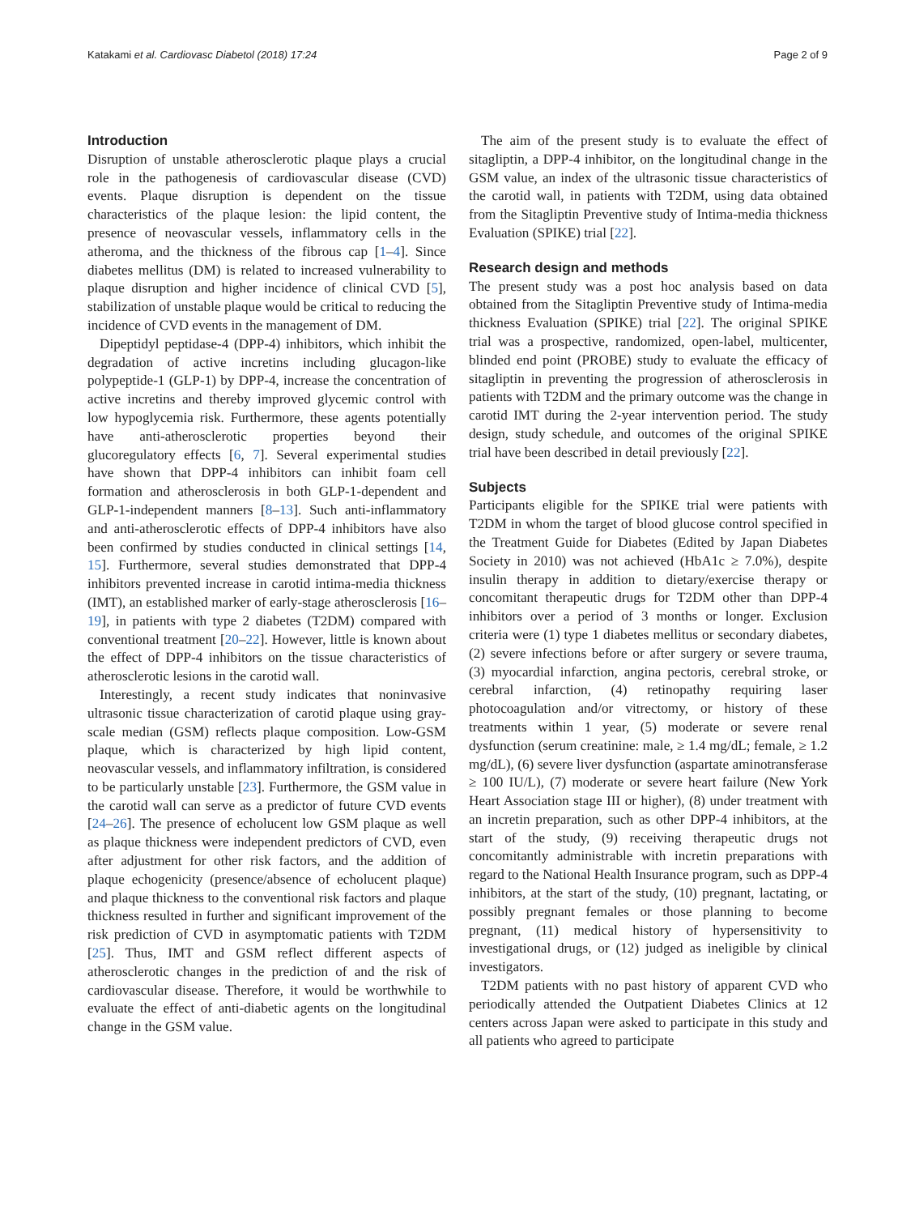Katakami et al. Cardiovasc Diabetol (2018) 17:24 Page 2 of 9
Introduction
Disruption of unstable atherosclerotic plaque plays a crucial role in the pathogenesis of cardiovascular disease (CVD) events. Plaque disruption is dependent on the tissue characteristics of the plaque lesion: the lipid content, the presence of neovascular vessels, inflammatory cells in the atheroma, and the thickness of the fibrous cap [1–4]. Since diabetes mellitus (DM) is related to increased vulnerability to plaque disruption and higher incidence of clinical CVD [5], stabilization of unstable plaque would be critical to reducing the incidence of CVD events in the management of DM.
Dipeptidyl peptidase-4 (DPP-4) inhibitors, which inhibit the degradation of active incretins including glucagon-like polypeptide-1 (GLP-1) by DPP-4, increase the concentration of active incretins and thereby improved glycemic control with low hypoglycemia risk. Furthermore, these agents potentially have anti-atherosclerotic properties beyond their glucoregulatory effects [6, 7]. Several experimental studies have shown that DPP-4 inhibitors can inhibit foam cell formation and atherosclerosis in both GLP-1-dependent and GLP-1-independent manners [8–13]. Such anti-inflammatory and anti-atherosclerotic effects of DPP-4 inhibitors have also been confirmed by studies conducted in clinical settings [14, 15]. Furthermore, several studies demonstrated that DPP-4 inhibitors prevented increase in carotid intima-media thickness (IMT), an established marker of early-stage atherosclerosis [16–19], in patients with type 2 diabetes (T2DM) compared with conventional treatment [20–22]. However, little is known about the effect of DPP-4 inhibitors on the tissue characteristics of atherosclerotic lesions in the carotid wall.
Interestingly, a recent study indicates that noninvasive ultrasonic tissue characterization of carotid plaque using gray-scale median (GSM) reflects plaque composition. Low-GSM plaque, which is characterized by high lipid content, neovascular vessels, and inflammatory infiltration, is considered to be particularly unstable [23]. Furthermore, the GSM value in the carotid wall can serve as a predictor of future CVD events [24–26]. The presence of echolucent low GSM plaque as well as plaque thickness were independent predictors of CVD, even after adjustment for other risk factors, and the addition of plaque echogenicity (presence/absence of echolucent plaque) and plaque thickness to the conventional risk factors and plaque thickness resulted in further and significant improvement of the risk prediction of CVD in asymptomatic patients with T2DM [25]. Thus, IMT and GSM reflect different aspects of atherosclerotic changes in the prediction of and the risk of cardiovascular disease. Therefore, it would be worthwhile to evaluate the effect of anti-diabetic agents on the longitudinal change in the GSM value.
The aim of the present study is to evaluate the effect of sitagliptin, a DPP-4 inhibitor, on the longitudinal change in the GSM value, an index of the ultrasonic tissue characteristics of the carotid wall, in patients with T2DM, using data obtained from the Sitagliptin Preventive study of Intima-media thickness Evaluation (SPIKE) trial [22].
Research design and methods
The present study was a post hoc analysis based on data obtained from the Sitagliptin Preventive study of Intima-media thickness Evaluation (SPIKE) trial [22]. The original SPIKE trial was a prospective, randomized, open-label, multicenter, blinded end point (PROBE) study to evaluate the efficacy of sitagliptin in preventing the progression of atherosclerosis in patients with T2DM and the primary outcome was the change in carotid IMT during the 2-year intervention period. The study design, study schedule, and outcomes of the original SPIKE trial have been described in detail previously [22].
Subjects
Participants eligible for the SPIKE trial were patients with T2DM in whom the target of blood glucose control specified in the Treatment Guide for Diabetes (Edited by Japan Diabetes Society in 2010) was not achieved (HbA1c ≥ 7.0%), despite insulin therapy in addition to dietary/exercise therapy or concomitant therapeutic drugs for T2DM other than DPP-4 inhibitors over a period of 3 months or longer. Exclusion criteria were (1) type 1 diabetes mellitus or secondary diabetes, (2) severe infections before or after surgery or severe trauma, (3) myocardial infarction, angina pectoris, cerebral stroke, or cerebral infarction, (4) retinopathy requiring laser photocoagulation and/or vitrectomy, or history of these treatments within 1 year, (5) moderate or severe renal dysfunction (serum creatinine: male, ≥ 1.4 mg/dL; female, ≥ 1.2 mg/dL), (6) severe liver dysfunction (aspartate aminotransferase ≥ 100 IU/L), (7) moderate or severe heart failure (New York Heart Association stage III or higher), (8) under treatment with an incretin preparation, such as other DPP-4 inhibitors, at the start of the study, (9) receiving therapeutic drugs not concomitantly administrable with incretin preparations with regard to the National Health Insurance program, such as DPP-4 inhibitors, at the start of the study, (10) pregnant, lactating, or possibly pregnant females or those planning to become pregnant, (11) medical history of hypersensitivity to investigational drugs, or (12) judged as ineligible by clinical investigators.
T2DM patients with no past history of apparent CVD who periodically attended the Outpatient Diabetes Clinics at 12 centers across Japan were asked to participate in this study and all patients who agreed to participate